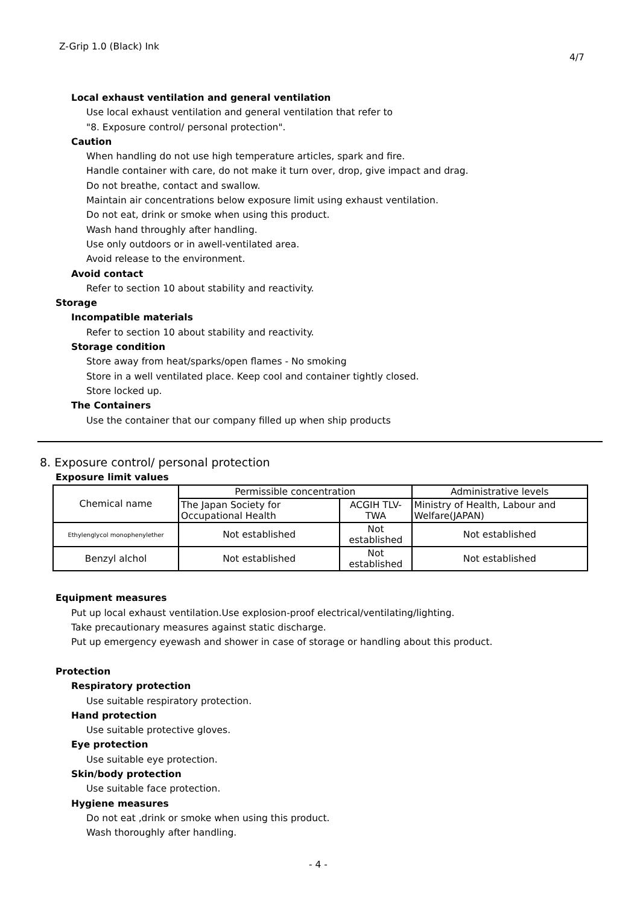Z-Grip 1.0 (Black) Ink
4/7
Local exhaust ventilation and general ventilation
Use local exhaust ventilation and general ventilation that refer to
"8. Exposure control/ personal protection".
Caution
When handling do not use high temperature articles, spark and fire.
Handle container with care, do not make it turn over, drop, give impact and drag.
Do not breathe, contact and swallow.
Maintain air concentrations below exposure limit using exhaust ventilation.
Do not eat, drink or smoke when using this product.
Wash hand throughly after handling.
Use only outdoors or in awell-ventilated area.
Avoid release to the environment.
Avoid contact
Refer to section 10 about stability and reactivity.
Storage
Incompatible materials
Refer to section 10 about stability and reactivity.
Storage condition
Store away from heat/sparks/open flames - No smoking
Store in a well ventilated place. Keep cool and container tightly closed.
Store locked up.
The Containers
Use the container that our company filled up when ship products
8. Exposure control/ personal protection
Exposure limit values
| Chemical name | Permissible concentration | | Administrative levels |
| --- | --- | --- | --- |
| | The Japan Society for Occupational Health | ACGIH TLV-TWA | Ministry of Health, Labour and Welfare(JAPAN) |
| Ethylenglycol monophenylether | Not established | Not established | Not established |
| Benzyl alchol | Not established | Not established | Not established |
Equipment measures
Put up local exhaust ventilation.Use explosion-proof electrical/ventilating/lighting.
Take precautionary measures against static discharge.
Put up emergency eyewash and shower in case of storage or handling about this product.
Protection
Respiratory protection
Use suitable respiratory protection.
Hand protection
Use suitable protective gloves.
Eye protection
Use suitable eye protection.
Skin/body protection
Use suitable face protection.
Hygiene measures
Do not eat ,drink or smoke when using this product.
Wash thoroughly after handling.
- 4 -